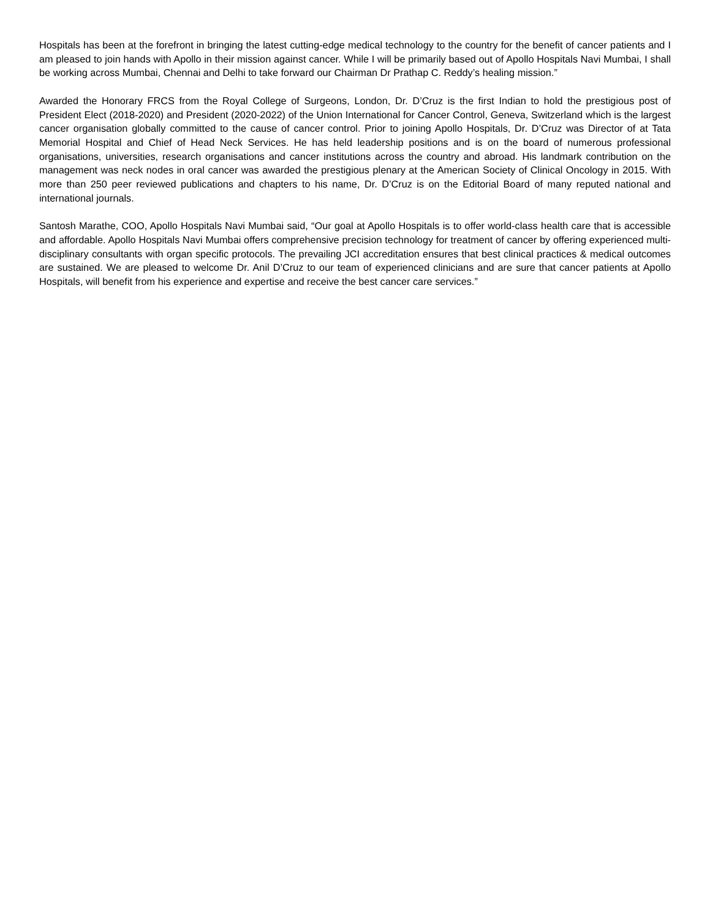Hospitals has been at the forefront in bringing the latest cutting-edge medical technology to the country for the benefit of cancer patients and I am pleased to join hands with Apollo in their mission against cancer. While I will be primarily based out of Apollo Hospitals Navi Mumbai, I shall be working across Mumbai, Chennai and Delhi to take forward our Chairman Dr Prathap C. Reddy’s healing mission.”
Awarded the Honorary FRCS from the Royal College of Surgeons, London, Dr. D’Cruz is the first Indian to hold the prestigious post of President Elect (2018-2020) and President (2020-2022) of the Union International for Cancer Control, Geneva, Switzerland which is the largest cancer organisation globally committed to the cause of cancer control. Prior to joining Apollo Hospitals, Dr. D’Cruz was Director of at Tata Memorial Hospital and Chief of Head Neck Services. He has held leadership positions and is on the board of numerous professional organisations, universities, research organisations and cancer institutions across the country and abroad. His landmark contribution on the management was neck nodes in oral cancer was awarded the prestigious plenary at the American Society of Clinical Oncology in 2015. With more than 250 peer reviewed publications and chapters to his name, Dr. D’Cruz is on the Editorial Board of many reputed national and international journals.
Santosh Marathe, COO, Apollo Hospitals Navi Mumbai said, “Our goal at Apollo Hospitals is to offer world-class health care that is accessible and affordable. Apollo Hospitals Navi Mumbai offers comprehensive precision technology for treatment of cancer by offering experienced multi-disciplinary consultants with organ specific protocols. The prevailing JCI accreditation ensures that best clinical practices & medical outcomes are sustained. We are pleased to welcome Dr. Anil D’Cruz to our team of experienced clinicians and are sure that cancer patients at Apollo Hospitals, will benefit from his experience and expertise and receive the best cancer care services.”